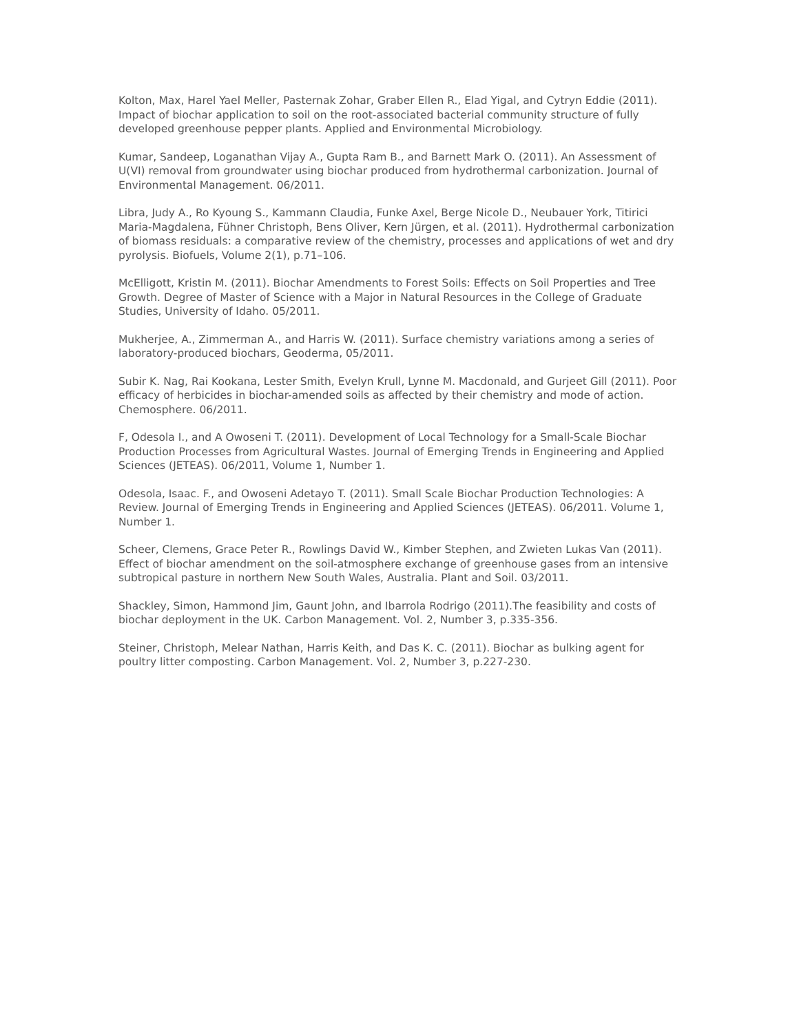Kolton, Max, Harel Yael Meller, Pasternak Zohar, Graber Ellen R., Elad Yigal, and Cytryn Eddie (2011). Impact of biochar application to soil on the root-associated bacterial community structure of fully developed greenhouse pepper plants. Applied and Environmental Microbiology.
Kumar, Sandeep, Loganathan Vijay A., Gupta Ram B., and Barnett Mark O. (2011). An Assessment of U(VI) removal from groundwater using biochar produced from hydrothermal carbonization. Journal of Environmental Management. 06/2011.
Libra, Judy A., Ro Kyoung S., Kammann Claudia, Funke Axel, Berge Nicole D., Neubauer York, Titirici Maria-Magdalena, Fühner Christoph, Bens Oliver, Kern Jürgen, et al. (2011). Hydrothermal carbonization of biomass residuals: a comparative review of the chemistry, processes and applications of wet and dry pyrolysis. Biofuels, Volume 2(1), p.71–106.
McElligott, Kristin M. (2011). Biochar Amendments to Forest Soils: Effects on Soil Properties and Tree Growth. Degree of Master of Science with a Major in Natural Resources in the College of Graduate Studies, University of Idaho. 05/2011.
Mukherjee, A., Zimmerman A., and Harris W. (2011). Surface chemistry variations among a series of laboratory-produced biochars, Geoderma, 05/2011.
Subir K. Nag, Rai Kookana, Lester Smith, Evelyn Krull, Lynne M. Macdonald, and Gurjeet Gill (2011). Poor efficacy of herbicides in biochar-amended soils as affected by their chemistry and mode of action. Chemosphere. 06/2011.
F, Odesola I., and A Owoseni T. (2011). Development of Local Technology for a Small-Scale Biochar Production Processes from Agricultural Wastes. Journal of Emerging Trends in Engineering and Applied Sciences (JETEAS). 06/2011, Volume 1, Number 1.
Odesola, Isaac. F., and Owoseni Adetayo T. (2011). Small Scale Biochar Production Technologies: A Review. Journal of Emerging Trends in Engineering and Applied Sciences (JETEAS). 06/2011. Volume 1, Number 1.
Scheer, Clemens, Grace Peter R., Rowlings David W., Kimber Stephen, and Zwieten Lukas Van (2011). Effect of biochar amendment on the soil-atmosphere exchange of greenhouse gases from an intensive subtropical pasture in northern New South Wales, Australia. Plant and Soil. 03/2011.
Shackley, Simon, Hammond Jim, Gaunt John, and Ibarrola Rodrigo (2011).The feasibility and costs of biochar deployment in the UK. Carbon Management. Vol. 2, Number 3, p.335-356.
Steiner, Christoph, Melear Nathan, Harris Keith, and Das K. C. (2011). Biochar as bulking agent for poultry litter composting. Carbon Management. Vol. 2, Number 3, p.227-230.